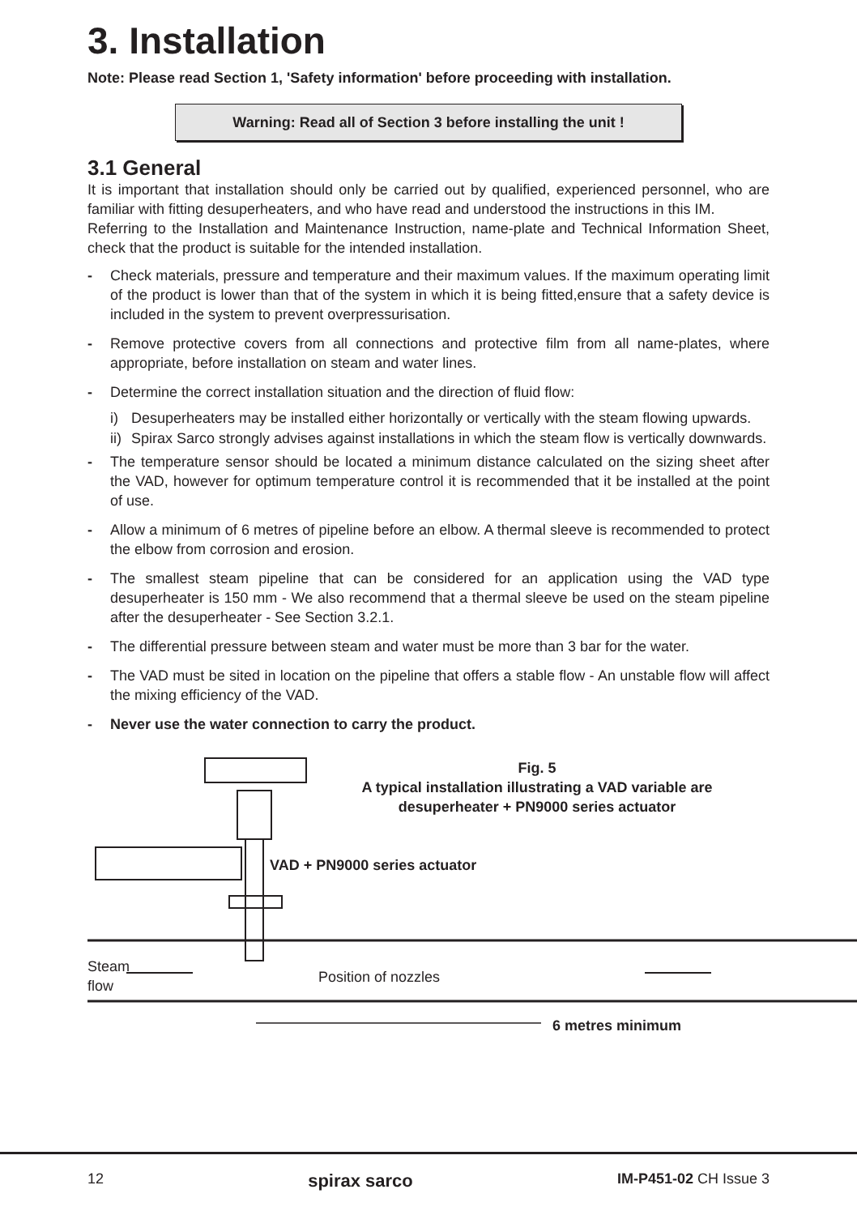3. Installation
Note: Please read Section 1, 'Safety information' before proceeding with installation.
Warning: Read all of Section 3 before installing the unit !
3.1 General
It is important that installation should only be carried out by qualified, experienced personnel, who are familiar with fitting desuperheaters, and who have read and understood the instructions in this IM.
Referring to the Installation and Maintenance Instruction, name-plate and Technical Information Sheet, check that the product is suitable for the intended installation.
- Check materials, pressure and temperature and their maximum values. If the maximum operating limit of the product is lower than that of the system in which it is being fitted,ensure that a safety device is included in the system to prevent overpressurisation.
- Remove protective covers from all connections and protective film from all name-plates, where appropriate, before installation on steam and water lines.
- Determine the correct installation situation and the direction of fluid flow:
i) Desuperheaters may be installed either horizontally or vertically with the steam flowing upwards.
ii) Spirax Sarco strongly advises against installations in which the steam flow is vertically downwards.
- The temperature sensor should be located a minimum distance calculated on the sizing sheet after the VAD, however for optimum temperature control it is recommended that it be installed at the point of use.
- Allow a minimum of 6 metres of pipeline before an elbow. A thermal sleeve is recommended to protect the elbow from corrosion and erosion.
- The smallest steam pipeline that can be considered for an application using the VAD type desuperheater is 150 mm - We also recommend that a thermal sleeve be used on the steam pipeline after the desuperheater - See Section 3.2.1.
- The differential pressure between steam and water must be more than 3 bar for the water.
- The VAD must be sited in location on the pipeline that offers a stable flow - An unstable flow will affect the mixing efficiency of the VAD.
- Never use the water connection to carry the product.
Fig. 5
A typical installation illustrating a VAD variable are desuperheater + PN9000 series actuator
VAD + PN9000 series actuator
Steam
flow
Position of nozzles
6 metres minimum
12 spirax sarco IM-P451-02 CH Issue 3